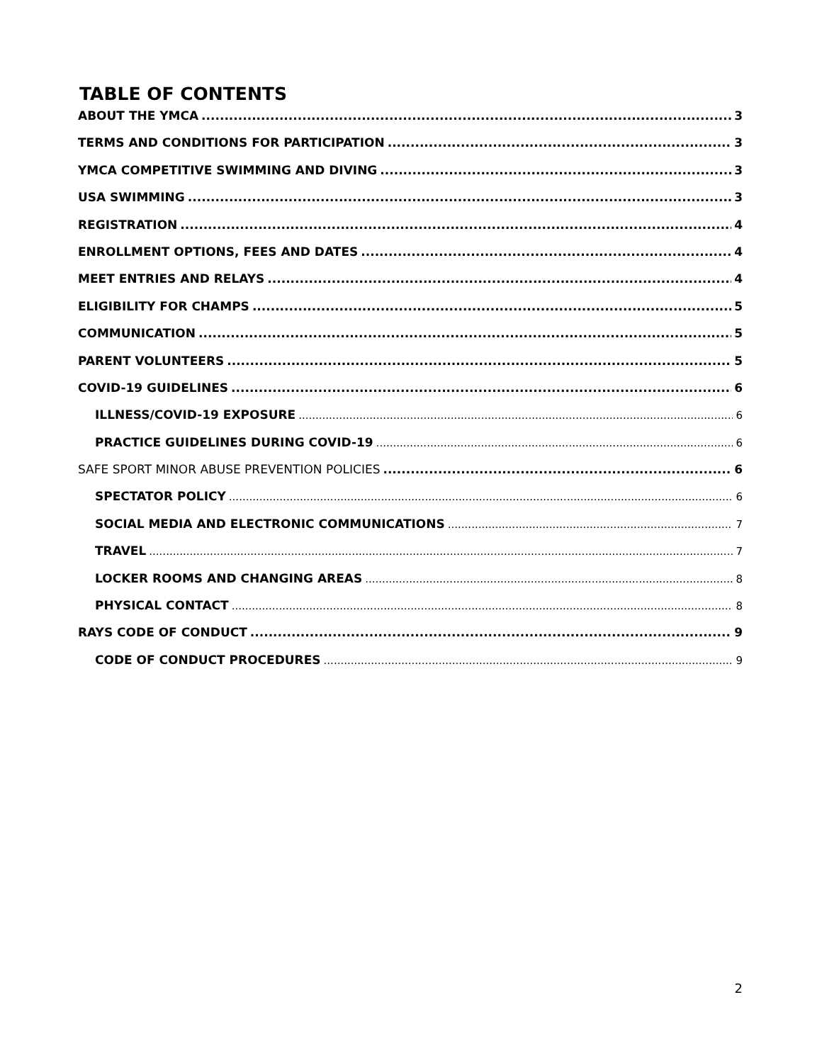TABLE OF CONTENTS
ABOUT THE YMCA 3
TERMS AND CONDITIONS FOR PARTICIPATION 3
YMCA COMPETITIVE SWIMMING AND DIVING 3
USA SWIMMING 3
REGISTRATION 4
ENROLLMENT OPTIONS, FEES AND DATES 4
MEET ENTRIES AND RELAYS 4
ELIGIBILITY FOR CHAMPS 5
COMMUNICATION 5
PARENT VOLUNTEERS 5
COVID-19 GUIDELINES 6
ILLNESS/COVID-19 EXPOSURE 6
PRACTICE GUIDELINES DURING COVID-19 6
SAFE SPORT MINOR ABUSE PREVENTION POLICIES 6
SPECTATOR POLICY 6
SOCIAL MEDIA AND ELECTRONIC COMMUNICATIONS 7
TRAVEL 7
LOCKER ROOMS AND CHANGING AREAS 8
PHYSICAL CONTACT 8
RAYS CODE OF CONDUCT 9
CODE OF CONDUCT PROCEDURES 9
2